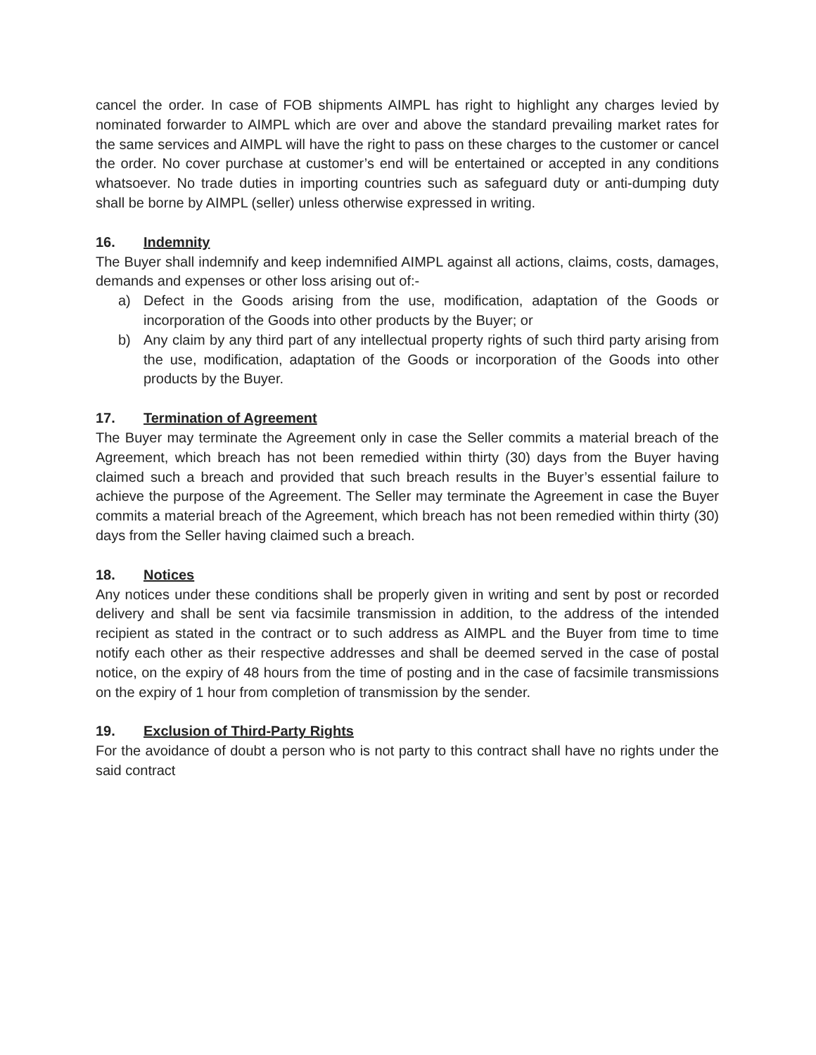cancel the order. In case of FOB shipments AIMPL has right to highlight any charges levied by nominated forwarder to AIMPL which are over and above the standard prevailing market rates for the same services and AIMPL will have the right to pass on these charges to the customer or cancel the order. No cover purchase at customer’s end will be entertained or accepted in any conditions whatsoever. No trade duties in importing countries such as safeguard duty or anti-dumping duty shall be borne by AIMPL (seller) unless otherwise expressed in writing.
16. Indemnity
The Buyer shall indemnify and keep indemnified AIMPL against all actions, claims, costs, damages, demands and expenses or other loss arising out of:-
a) Defect in the Goods arising from the use, modification, adaptation of the Goods or incorporation of the Goods into other products by the Buyer; or
b) Any claim by any third part of any intellectual property rights of such third party arising from the use, modification, adaptation of the Goods or incorporation of the Goods into other products by the Buyer.
17. Termination of Agreement
The Buyer may terminate the Agreement only in case the Seller commits a material breach of the Agreement, which breach has not been remedied within thirty (30) days from the Buyer having claimed such a breach and provided that such breach results in the Buyer’s essential failure to achieve the purpose of the Agreement. The Seller may terminate the Agreement in case the Buyer commits a material breach of the Agreement, which breach has not been remedied within thirty (30) days from the Seller having claimed such a breach.
18. Notices
Any notices under these conditions shall be properly given in writing and sent by post or recorded delivery and shall be sent via facsimile transmission in addition, to the address of the intended recipient as stated in the contract or to such address as AIMPL and the Buyer from time to time notify each other as their respective addresses and shall be deemed served in the case of postal notice, on the expiry of 48 hours from the time of posting and in the case of facsimile transmissions on the expiry of 1 hour from completion of transmission by the sender.
19. Exclusion of Third-Party Rights
For the avoidance of doubt a person who is not party to this contract shall have no rights under the said contract